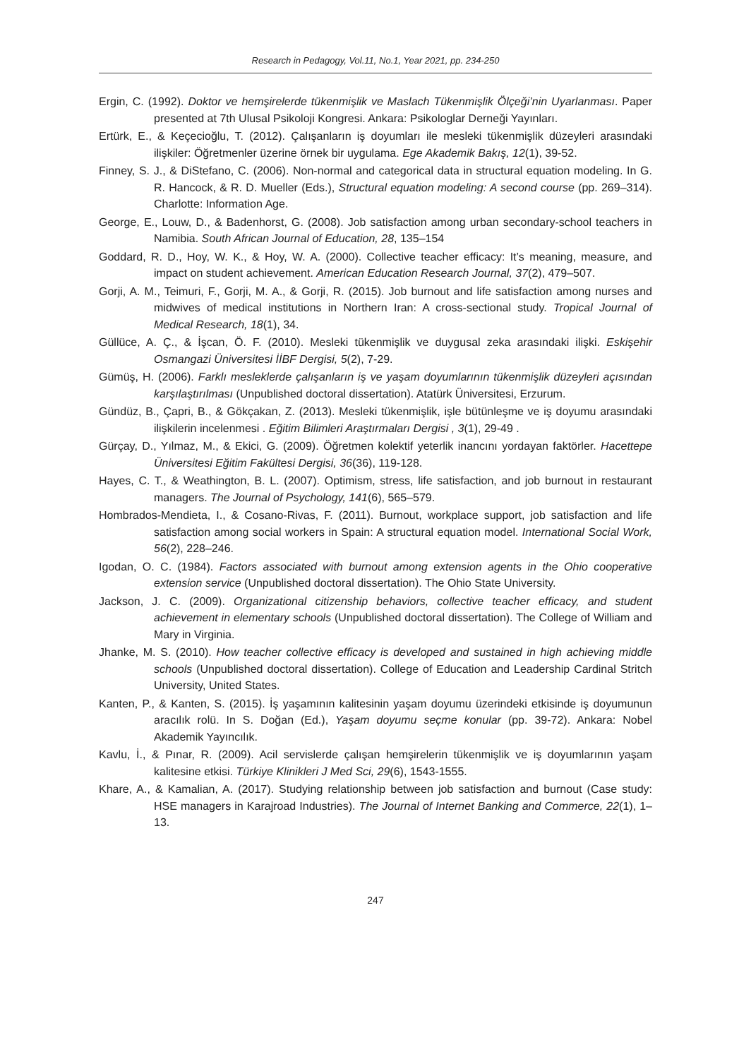Research in Pedagogy, Vol.11, No.1, Year 2021, pp. 234-250
Ergin, C. (1992). Doktor ve hemşirelerde tükenmişlik ve Maslach Tükenmişlik Ölçeği’nin Uyarlanması. Paper presented at 7th Ulusal Psikoloji Kongresi. Ankara: Psikologlar Derneği Yayınları.
Ertürk, E., & Keçecioğlu, T. (2012). Çalışanların iş doyumları ile mesleki tükenmişlik düzeyleri arasındaki ilişkiler: Öğretmenler üzerine örnek bir uygulama. Ege Akademik Bakış, 12(1), 39-52.
Finney, S. J., & DiStefano, C. (2006). Non-normal and categorical data in structural equation modeling. In G. R. Hancock, & R. D. Mueller (Eds.), Structural equation modeling: A second course (pp. 269–314). Charlotte: Information Age.
George, E., Louw, D., & Badenhorst, G. (2008). Job satisfaction among urban secondary-school teachers in Namibia. South African Journal of Education, 28, 135–154
Goddard, R. D., Hoy, W. K., & Hoy, W. A. (2000). Collective teacher efficacy: It’s meaning, measure, and impact on student achievement. American Education Research Journal, 37(2), 479–507.
Gorji, A. M., Teimuri, F., Gorji, M. A., & Gorji, R. (2015). Job burnout and life satisfaction among nurses and midwives of medical institutions in Northern Iran: A cross-sectional study. Tropical Journal of Medical Research, 18(1), 34.
Güllüce, A. Ç., & İşcan, Ö. F. (2010). Mesleki tükenmişlik ve duygusal zeka arasındaki ilişki. Eskişehir Osmangazi Üniversitesi İİBF Dergisi, 5(2), 7-29.
Gümüş, H. (2006). Farklı mesleklerde çalışanların iş ve yaşam doyumlarının tükenmişlik düzeyleri açısından karşılaştırılması (Unpublished doctoral dissertation). Atatürk Üniversitesi, Erzurum.
Gündüz, B., Çapri, B., & Gökçakan, Z. (2013). Mesleki tükenmişlik, işle bütünleşme ve iş doyumu arasındaki ilişkilerin incelenmesi . Eğitim Bilimleri Araştırmaları Dergisi , 3(1), 29-49 .
Gürçay, D., Yılmaz, M., & Ekici, G. (2009). Öğretmen kolektif yeterlik inancını yordayan faktörler. Hacettepe Üniversitesi Eğitim Fakültesi Dergisi, 36(36), 119-128.
Hayes, C. T., & Weathington, B. L. (2007). Optimism, stress, life satisfaction, and job burnout in restaurant managers. The Journal of Psychology, 141(6), 565–579.
Hombrados-Mendieta, I., & Cosano-Rivas, F. (2011). Burnout, workplace support, job satisfaction and life satisfaction among social workers in Spain: A structural equation model. International Social Work, 56(2), 228–246.
Igodan, O. C. (1984). Factors associated with burnout among extension agents in the Ohio cooperative extension service (Unpublished doctoral dissertation). The Ohio State University.
Jackson, J. C. (2009). Organizational citizenship behaviors, collective teacher efficacy, and student achievement in elementary schools (Unpublished doctoral dissertation). The College of William and Mary in Virginia.
Jhanke, M. S. (2010). How teacher collective efficacy is developed and sustained in high achieving middle schools (Unpublished doctoral dissertation). College of Education and Leadership Cardinal Stritch University, United States.
Kanten, P., & Kanten, S. (2015). İş yaşamının kalitesinin yaşam doyumu üzerindeki etkisinde iş doyumunun aracılık rolü. In S. Doğan (Ed.), Yaşam doyumu seçme konular (pp. 39-72). Ankara: Nobel Akademik Yayıncılık.
Kavlu, İ., & Pınar, R. (2009). Acil servislerde çalışan hemşirelerin tükenmişlik ve iş doyumlarının yaşam kalitesine etkisi. Türkiye Klinikleri J Med Sci, 29(6), 1543-1555.
Khare, A., & Kamalian, A. (2017). Studying relationship between job satisfaction and burnout (Case study: HSE managers in Karajroad Industries). The Journal of Internet Banking and Commerce, 22(1), 1–13.
247